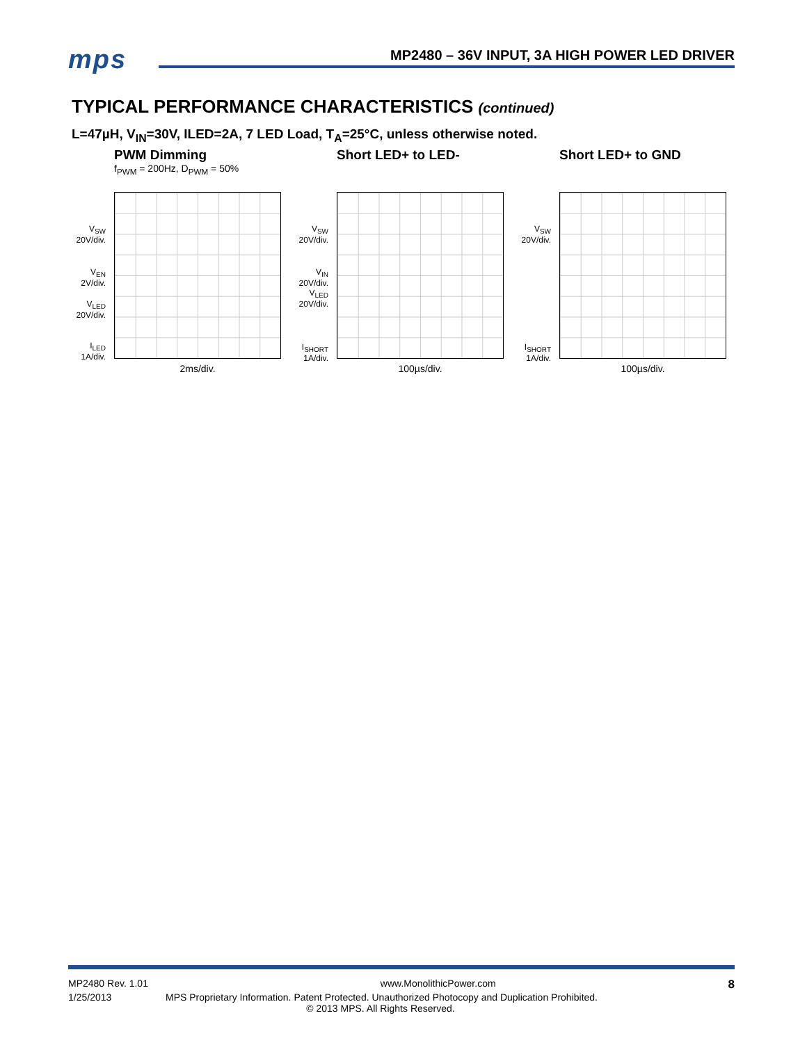mps
MP2480 – 36V INPUT, 3A HIGH POWER LED DRIVER
TYPICAL PERFORMANCE CHARACTERISTICS (continued)
L=47µH, V<sub>IN</sub>=30V, ILED=2A, 7 LED Load, T<sub>A</sub>=25°C, unless otherwise noted.
PWM Dimming
f<sub>PWM</sub> = 200Hz, D<sub>PWM</sub> = 50%
V<sub>SW</sub>
20V/div.
V<sub>EN</sub>
2V/div.
V<sub>LED</sub>
20V/div.
I<sub>LED</sub>
1A/div.
2ms/div.
Short LED+ to LED-
V<sub>SW</sub>
20V/div.
V<sub>IN</sub>
20V/div.
V<sub>LED</sub>
20V/div.
I<sub>SHORT</sub>
1A/div.
100µs/div.
Short LED+ to GND
V<sub>SW</sub>
20V/div.
I<sub>SHORT</sub>
1A/div.
100µs/div.
MP2480 Rev. 1.01 www.MonolithicPower.com 8
1/25/2013 MPS Proprietary Information. Patent Protected. Unauthorized Photocopy and Duplication Prohibited.
© 2013 MPS. All Rights Reserved.